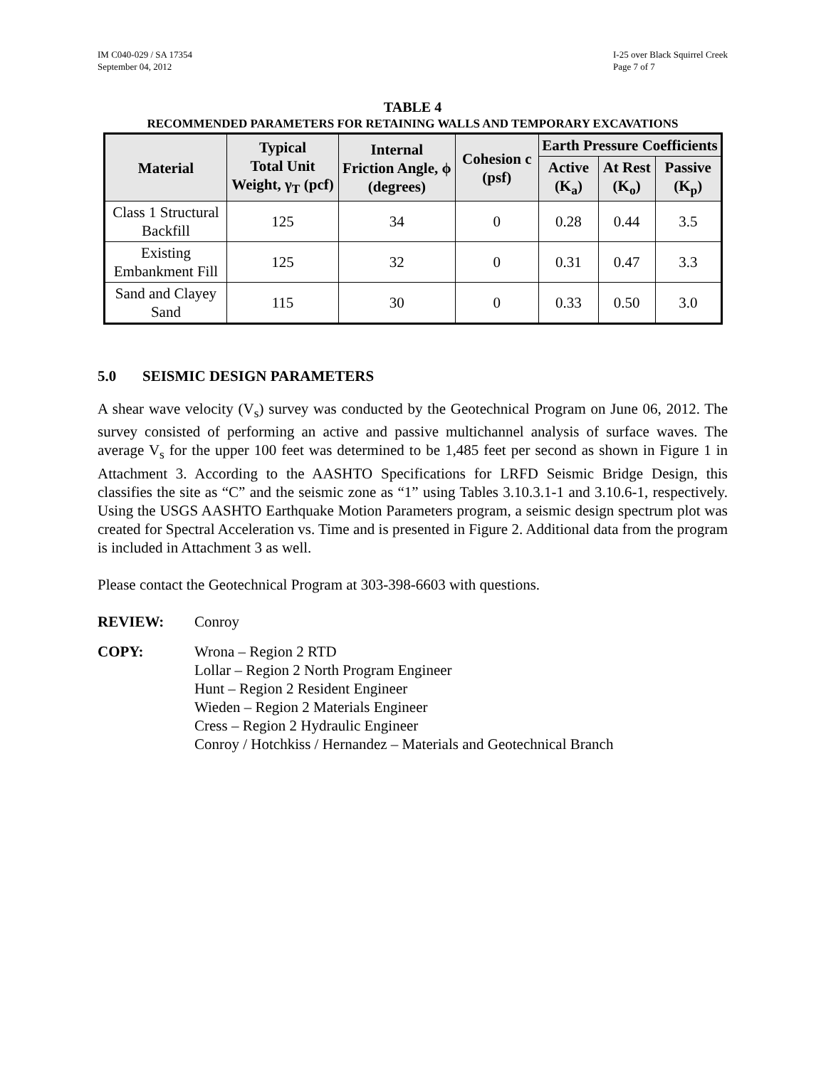IM C040-029 / SA 17354
September 04, 2012
I-25 over Black Squirrel Creek
Page 7 of 7
TABLE 4
RECOMMENDED PARAMETERS FOR RETAINING WALLS AND TEMPORARY EXCAVATIONS
| Material | Typical Total Unit Weight, γ<sub>T</sub> (pcf) | Internal Friction Angle, ϕ (degrees) | Cohesion c (psf) | Earth Pressure Coefficients | | |
| --- | --- | --- | --- | --- | --- | --- |
| | | | | Active (K<sub>a</sub>) | At Rest (K<sub>o</sub>) | Passive (K<sub>p</sub>) |
| Class 1 Structural Backfill | 125 | 34 | 0 | 0.28 | 0.44 | 3.5 |
| Existing Embankment Fill | 125 | 32 | 0 | 0.31 | 0.47 | 3.3 |
| Sand and Clayey Sand | 115 | 30 | 0 | 0.33 | 0.50 | 3.0 |
5.0 SEISMIC DESIGN PARAMETERS
A shear wave velocity (V<sub>s</sub>) survey was conducted by the Geotechnical Program on June 06, 2012. The survey consisted of performing an active and passive multichannel analysis of surface waves. The average V<sub>s</sub> for the upper 100 feet was determined to be 1,485 feet per second as shown in Figure 1 in Attachment 3. According to the AASHTO Specifications for LRFD Seismic Bridge Design, this classifies the site as “C” and the seismic zone as “1” using Tables 3.10.3.1-1 and 3.10.6-1, respectively. Using the USGS AASHTO Earthquake Motion Parameters program, a seismic design spectrum plot was created for Spectral Acceleration vs. Time and is presented in Figure 2. Additional data from the program is included in Attachment 3 as well.
Please contact the Geotechnical Program at 303-398-6603 with questions.
REVIEW: Conroy
COPY: Wrona – Region 2 RTD
Lollar – Region 2 North Program Engineer
Hunt – Region 2 Resident Engineer
Wieden – Region 2 Materials Engineer
Cress – Region 2 Hydraulic Engineer
Conroy / Hotchkiss / Hernandez – Materials and Geotechnical Branch